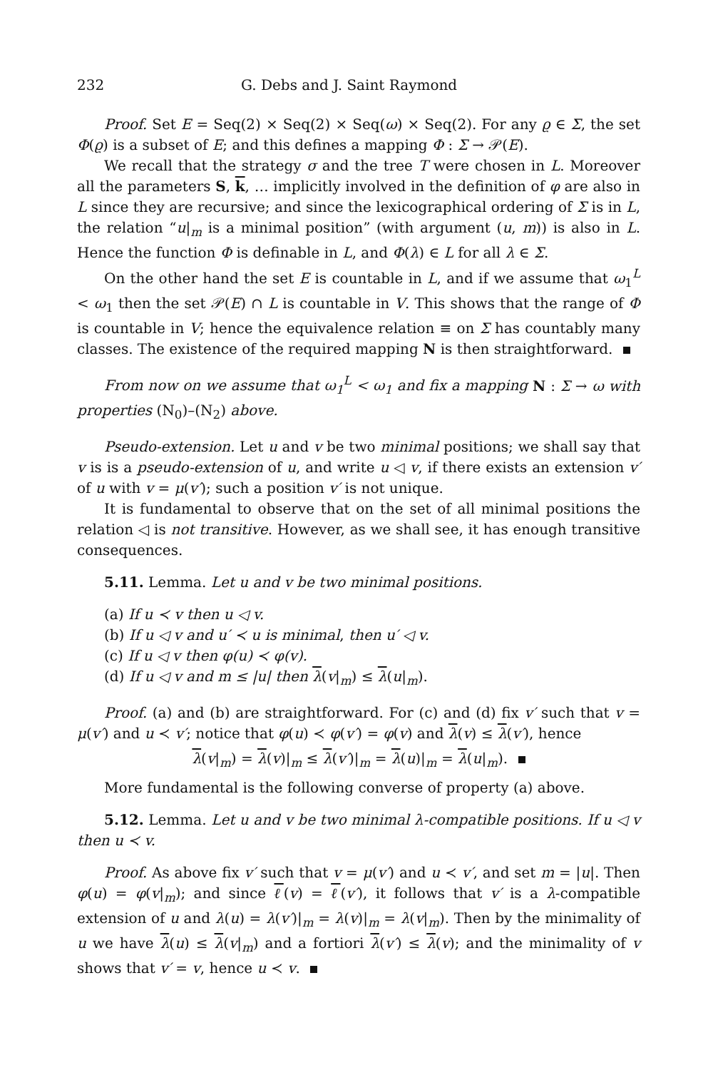232 G. Debs and J. Saint Raymond
Proof. Set E = Seq(2) × Seq(2) × Seq(ω) × Seq(2). For any ϱ ∈ Σ, the set Φ(ϱ) is a subset of E; and this defines a mapping Φ : Σ → 𝒫(E).
We recall that the strategy σ and the tree T were chosen in L. Moreover all the parameters S, k, … implicitly involved in the definition of φ are also in L since they are recursive; and since the lexicographical ordering of Σ is in L, the relation “u|<sub>m</sub> is a minimal position” (with argument (u, m)) is also in L. Hence the function Φ is definable in L, and Φ(λ) ∈ L for all λ ∈ Σ.
On the other hand the set E is countable in L, and if we assume that ω<sub>1</sub><sup>L</sup> < ω<sub>1</sub> then the set 𝒫(E) ∩ L is countable in V. This shows that the range of Φ is countable in V; hence the equivalence relation ≡ on Σ has countably many classes. The existence of the required mapping N is then straightforward.
From now on we assume that ω<sub>1</sub><sup>L</sup> < ω<sub>1</sub> and fix a mapping N : Σ → ω with properties (N<sub>0</sub>)–(N<sub>2</sub>) above.
Pseudo-extension. Let u and v be two minimal positions; we shall say that v is is a pseudo-extension of u, and write u ◁ v, if there exists an extension v′ of u with v = μ(v′); such a position v′ is not unique.
It is fundamental to observe that on the set of all minimal positions the relation ◁ is not transitive. However, as we shall see, it has enough transitive consequences.
5.11. Lemma. Let u and v be two minimal positions.
(a) If u ≺ v then u ◁ v.
(b) If u ◁ v and u′ ≺ u is minimal, then u′ ◁ v.
(c) If u ◁ v then φ(u) ≺ φ(v).
(d) If u ◁ v and m ≤ |u| then λ(v|<sub>m</sub>) ≤ λ(u|<sub>m</sub>).
Proof. (a) and (b) are straightforward. For (c) and (d) fix v′ such that v = μ(v′) and u ≺ v′; notice that φ(u) ≺ φ(v′) = φ(v) and λ(v) ≤ λ(v′), hence
λ(v|<sub>m</sub>) = λ(v)|<sub>m</sub> ≤ λ(v′)|<sub>m</sub> = λ(u)|<sub>m</sub> = λ(u|<sub>m</sub>).
More fundamental is the following converse of property (a) above.
5.12. Lemma. Let u and v be two minimal λ-compatible positions. If u ◁ v then u ≺ v.
Proof. As above fix v′ such that v = μ(v′) and u ≺ v′, and set m = |u|. Then φ(u) = φ(v|<sub>m</sub>); and since ℓ(v) = ℓ(v′), it follows that v′ is a λ-compatible extension of u and λ(u) = λ(v′)|<sub>m</sub> = λ(v)|<sub>m</sub> = λ(v|<sub>m</sub>). Then by the minimality of u we have λ(u) ≤ λ(v|<sub>m</sub>) and a fortiori λ(v′) ≤ λ(v); and the minimality of v shows that v′ = v, hence u ≺ v.